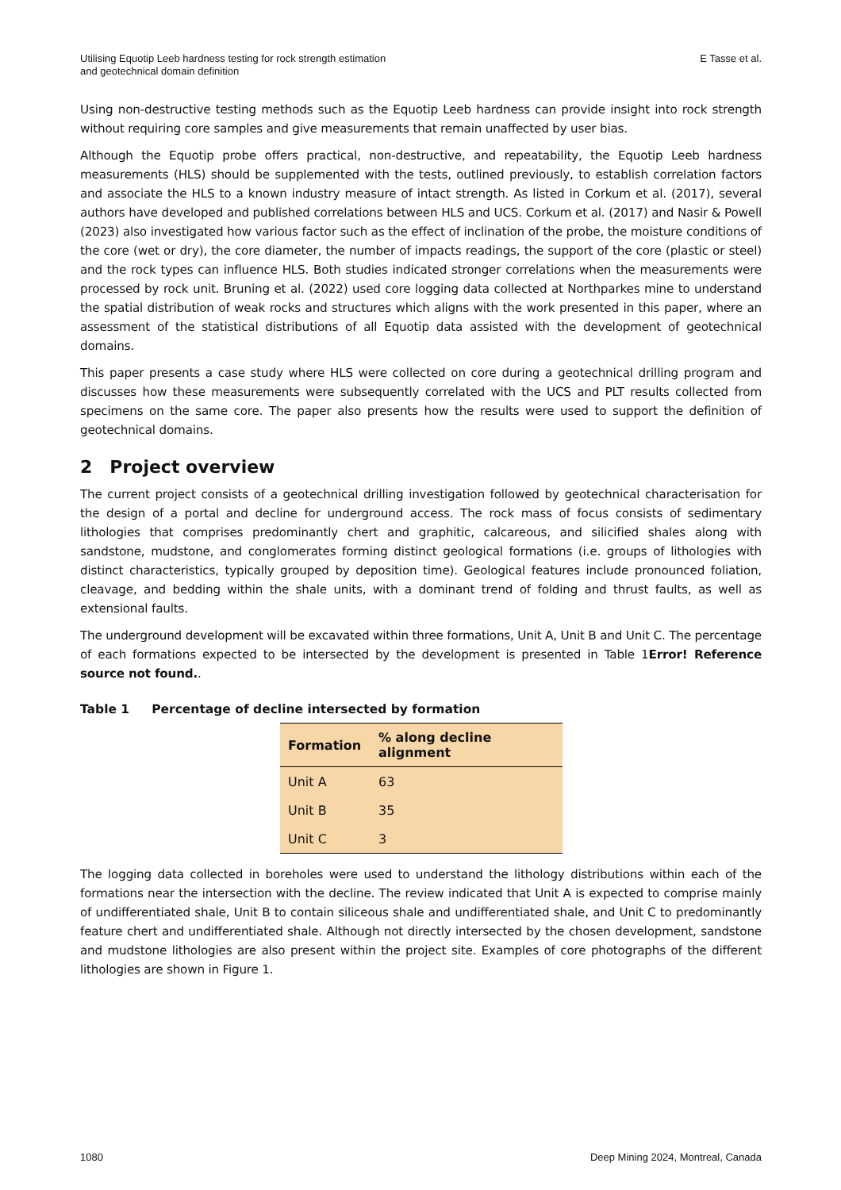Utilising Equotip Leeb hardness testing for rock strength estimation
and geotechnical domain definition
E Tasse et al.
Using non-destructive testing methods such as the Equotip Leeb hardness can provide insight into rock strength without requiring core samples and give measurements that remain unaffected by user bias.
Although the Equotip probe offers practical, non-destructive, and repeatability, the Equotip Leeb hardness measurements (HLS) should be supplemented with the tests, outlined previously, to establish correlation factors and associate the HLS to a known industry measure of intact strength. As listed in Corkum et al. (2017), several authors have developed and published correlations between HLS and UCS. Corkum et al. (2017) and Nasir & Powell (2023) also investigated how various factor such as the effect of inclination of the probe, the moisture conditions of the core (wet or dry), the core diameter, the number of impacts readings, the support of the core (plastic or steel) and the rock types can influence HLS. Both studies indicated stronger correlations when the measurements were processed by rock unit. Bruning et al. (2022) used core logging data collected at Northparkes mine to understand the spatial distribution of weak rocks and structures which aligns with the work presented in this paper, where an assessment of the statistical distributions of all Equotip data assisted with the development of geotechnical domains.
This paper presents a case study where HLS were collected on core during a geotechnical drilling program and discusses how these measurements were subsequently correlated with the UCS and PLT results collected from specimens on the same core. The paper also presents how the results were used to support the definition of geotechnical domains.
2 Project overview
The current project consists of a geotechnical drilling investigation followed by geotechnical characterisation for the design of a portal and decline for underground access. The rock mass of focus consists of sedimentary lithologies that comprises predominantly chert and graphitic, calcareous, and silicified shales along with sandstone, mudstone, and conglomerates forming distinct geological formations (i.e. groups of lithologies with distinct characteristics, typically grouped by deposition time). Geological features include pronounced foliation, cleavage, and bedding within the shale units, with a dominant trend of folding and thrust faults, as well as extensional faults.
The underground development will be excavated within three formations, Unit A, Unit B and Unit C. The percentage of each formations expected to be intersected by the development is presented in Table 1Error! Reference source not found..
Table 1 Percentage of decline intersected by formation
| Formation | % along decline alignment |
| --- | --- |
| Unit A | 63 |
| Unit B | 35 |
| Unit C | 3 |
The logging data collected in boreholes were used to understand the lithology distributions within each of the formations near the intersection with the decline. The review indicated that Unit A is expected to comprise mainly of undifferentiated shale, Unit B to contain siliceous shale and undifferentiated shale, and Unit C to predominantly feature chert and undifferentiated shale. Although not directly intersected by the chosen development, sandstone and mudstone lithologies are also present within the project site. Examples of core photographs of the different lithologies are shown in Figure 1.
1080 Deep Mining 2024, Montreal, Canada